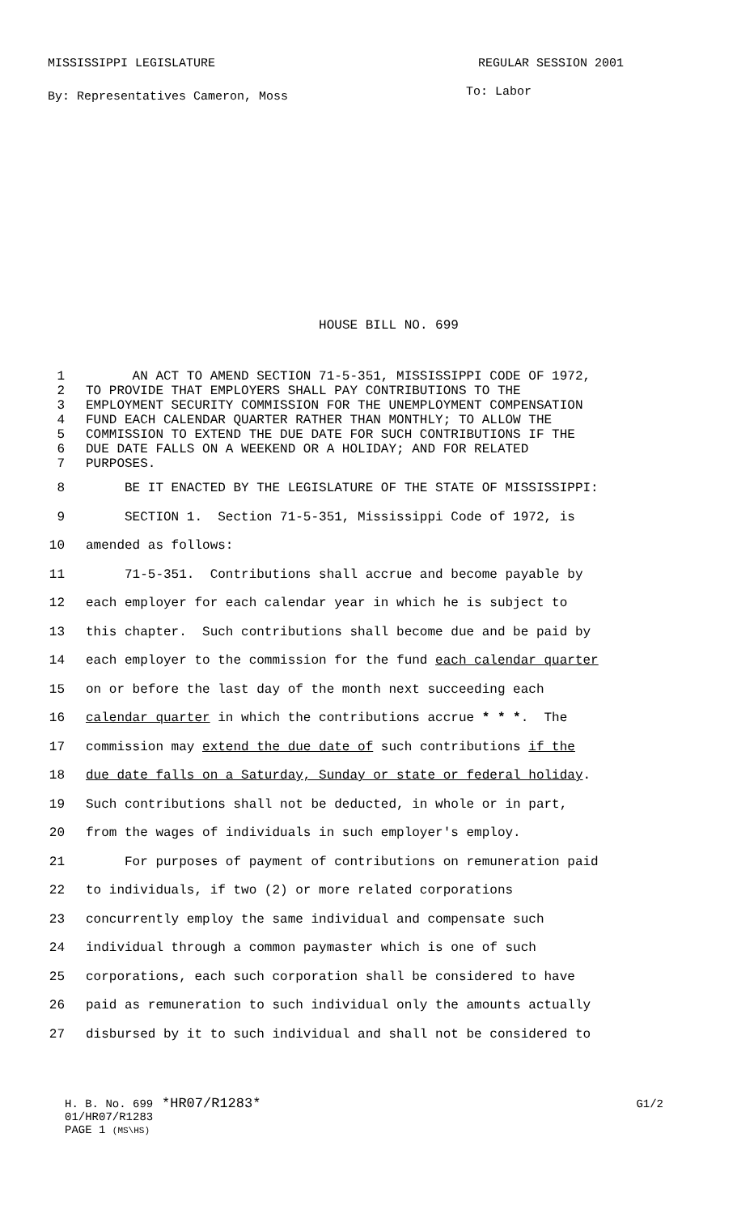MISSISSIPPI LEGISLATURE REGULAR SESSION 2001
By: Representatives Cameron, Moss To: Labor
HOUSE BILL NO. 699
1 AN ACT TO AMEND SECTION 71-5-351, MISSISSIPPI CODE OF 1972,
2 TO PROVIDE THAT EMPLOYERS SHALL PAY CONTRIBUTIONS TO THE
3 EMPLOYMENT SECURITY COMMISSION FOR THE UNEMPLOYMENT COMPENSATION
4 FUND EACH CALENDAR QUARTER RATHER THAN MONTHLY; TO ALLOW THE
5 COMMISSION TO EXTEND THE DUE DATE FOR SUCH CONTRIBUTIONS IF THE
6 DUE DATE FALLS ON A WEEKEND OR A HOLIDAY; AND FOR RELATED
7 PURPOSES.
8 BE IT ENACTED BY THE LEGISLATURE OF THE STATE OF MISSISSIPPI:
9 SECTION 1. Section 71-5-351, Mississippi Code of 1972, is
10 amended as follows:
11 71-5-351. Contributions shall accrue and become payable by
12 each employer for each calendar year in which he is subject to
13 this chapter. Such contributions shall become due and be paid by
14 each employer to the commission for the fund each calendar quarter
15 on or before the last day of the month next succeeding each
16 calendar quarter in which the contributions accrue * * *. The
17 commission may extend the due date of such contributions if the
18 due date falls on a Saturday, Sunday or state or federal holiday.
19 Such contributions shall not be deducted, in whole or in part,
20 from the wages of individuals in such employer's employ.
21 For purposes of payment of contributions on remuneration paid
22 to individuals, if two (2) or more related corporations
23 concurrently employ the same individual and compensate such
24 individual through a common paymaster which is one of such
25 corporations, each such corporation shall be considered to have
26 paid as remuneration to such individual only the amounts actually
27 disbursed by it to such individual and shall not be considered to
H. B. No. 699 *HR07/R1283* G1/2
01/HR07/R1283
PAGE 1 (MS\HS)